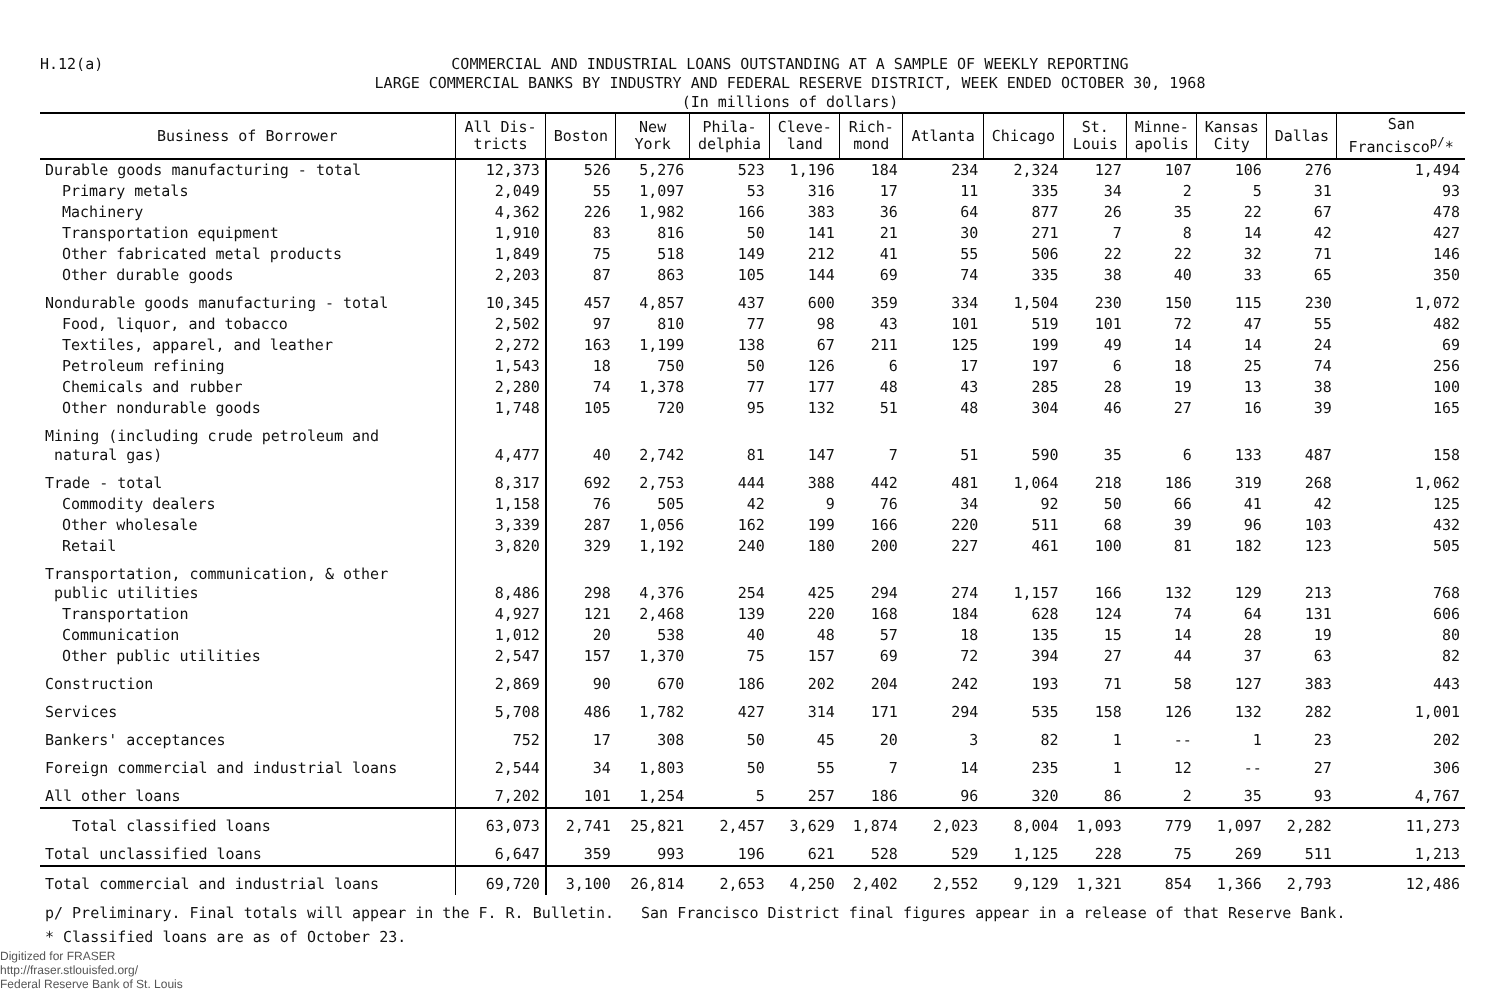H.12(a)
COMMERCIAL AND INDUSTRIAL LOANS OUTSTANDING AT A SAMPLE OF WEEKLY REPORTING
LARGE COMMERCIAL BANKS BY INDUSTRY AND FEDERAL RESERVE DISTRICT, WEEK ENDED OCTOBER 30, 1968
(In millions of dollars)
| Business of Borrower | All Dis- tricts | Boston | New York | Phila- delphia | Cleve- land | Rich- mond | Atlanta | Chicago | St. Louis | Minne- apolis | Kansas City | Dallas | San Francisco<sup>p/</sup>* |
| --- | --- | --- | --- | --- | --- | --- | --- | --- | --- | --- | --- | --- | --- |
| Durable goods manufacturing - total | 12,373 | 526 | 5,276 | 523 | 1,196 | 184 | 234 | 2,324 | 127 | 107 | 106 | 276 | 1,494 |
| Primary metals | 2,049 | 55 | 1,097 | 53 | 316 | 17 | 11 | 335 | 34 | 2 | 5 | 31 | 93 |
| Machinery | 4,362 | 226 | 1,982 | 166 | 383 | 36 | 64 | 877 | 26 | 35 | 22 | 67 | 478 |
| Transportation equipment | 1,910 | 83 | 816 | 50 | 141 | 21 | 30 | 271 | 7 | 8 | 14 | 42 | 427 |
| Other fabricated metal products | 1,849 | 75 | 518 | 149 | 212 | 41 | 55 | 506 | 22 | 22 | 32 | 71 | 146 |
| Other durable goods | 2,203 | 87 | 863 | 105 | 144 | 69 | 74 | 335 | 38 | 40 | 33 | 65 | 350 |
| Nondurable goods manufacturing - total | 10,345 | 457 | 4,857 | 437 | 600 | 359 | 334 | 1,504 | 230 | 150 | 115 | 230 | 1,072 |
| Food, liquor, and tobacco | 2,502 | 97 | 810 | 77 | 98 | 43 | 101 | 519 | 101 | 72 | 47 | 55 | 482 |
| Textiles, apparel, and leather | 2,272 | 163 | 1,199 | 138 | 67 | 211 | 125 | 199 | 49 | 14 | 14 | 24 | 69 |
| Petroleum refining | 1,543 | 18 | 750 | 50 | 126 | 6 | 17 | 197 | 6 | 18 | 25 | 74 | 256 |
| Chemicals and rubber | 2,280 | 74 | 1,378 | 77 | 177 | 48 | 43 | 285 | 28 | 19 | 13 | 38 | 100 |
| Other nondurable goods | 1,748 | 105 | 720 | 95 | 132 | 51 | 48 | 304 | 46 | 27 | 16 | 39 | 165 |
| Mining (including crude petroleum and natural gas) | 4,477 | 40 | 2,742 | 81 | 147 | 7 | 51 | 590 | 35 | 6 | 133 | 487 | 158 |
| Trade - total | 8,317 | 692 | 2,753 | 444 | 388 | 442 | 481 | 1,064 | 218 | 186 | 319 | 268 | 1,062 |
| Commodity dealers | 1,158 | 76 | 505 | 42 | 9 | 76 | 34 | 92 | 50 | 66 | 41 | 42 | 125 |
| Other wholesale | 3,339 | 287 | 1,056 | 162 | 199 | 166 | 220 | 511 | 68 | 39 | 96 | 103 | 432 |
| Retail | 3,820 | 329 | 1,192 | 240 | 180 | 200 | 227 | 461 | 100 | 81 | 182 | 123 | 505 |
| Transportation, communication, & other public utilities | 8,486 | 298 | 4,376 | 254 | 425 | 294 | 274 | 1,157 | 166 | 132 | 129 | 213 | 768 |
| Transportation | 4,927 | 121 | 2,468 | 139 | 220 | 168 | 184 | 628 | 124 | 74 | 64 | 131 | 606 |
| Communication | 1,012 | 20 | 538 | 40 | 48 | 57 | 18 | 135 | 15 | 14 | 28 | 19 | 80 |
| Other public utilities | 2,547 | 157 | 1,370 | 75 | 157 | 69 | 72 | 394 | 27 | 44 | 37 | 63 | 82 |
| Construction | 2,869 | 90 | 670 | 186 | 202 | 204 | 242 | 193 | 71 | 58 | 127 | 383 | 443 |
| Services | 5,708 | 486 | 1,782 | 427 | 314 | 171 | 294 | 535 | 158 | 126 | 132 | 282 | 1,001 |
| Bankers' acceptances | 752 | 17 | 308 | 50 | 45 | 20 | 3 | 82 | 1 | -- | 1 | 23 | 202 |
| Foreign commercial and industrial loans | 2,544 | 34 | 1,803 | 50 | 55 | 7 | 14 | 235 | 1 | 12 | -- | 27 | 306 |
| All other loans | 7,202 | 101 | 1,254 | 5 | 257 | 186 | 96 | 320 | 86 | 2 | 35 | 93 | 4,767 |
| Total classified loans | 63,073 | 2,741 | 25,821 | 2,457 | 3,629 | 1,874 | 2,023 | 8,004 | 1,093 | 779 | 1,097 | 2,282 | 11,273 |
| Total unclassified loans | 6,647 | 359 | 993 | 196 | 621 | 528 | 529 | 1,125 | 228 | 75 | 269 | 511 | 1,213 |
| Total commercial and industrial loans | 69,720 | 3,100 | 26,814 | 2,653 | 4,250 | 2,402 | 2,552 | 9,129 | 1,321 | 854 | 1,366 | 2,793 | 12,486 |
p/ Preliminary. Final totals will appear in the F. R. Bulletin. San Francisco District final figures appear in a release of that Reserve Bank.
* Classified loans are as of October 23.
Digitized for FRASER
http://fraser.stlouisfed.org/
Federal Reserve Bank of St. Louis